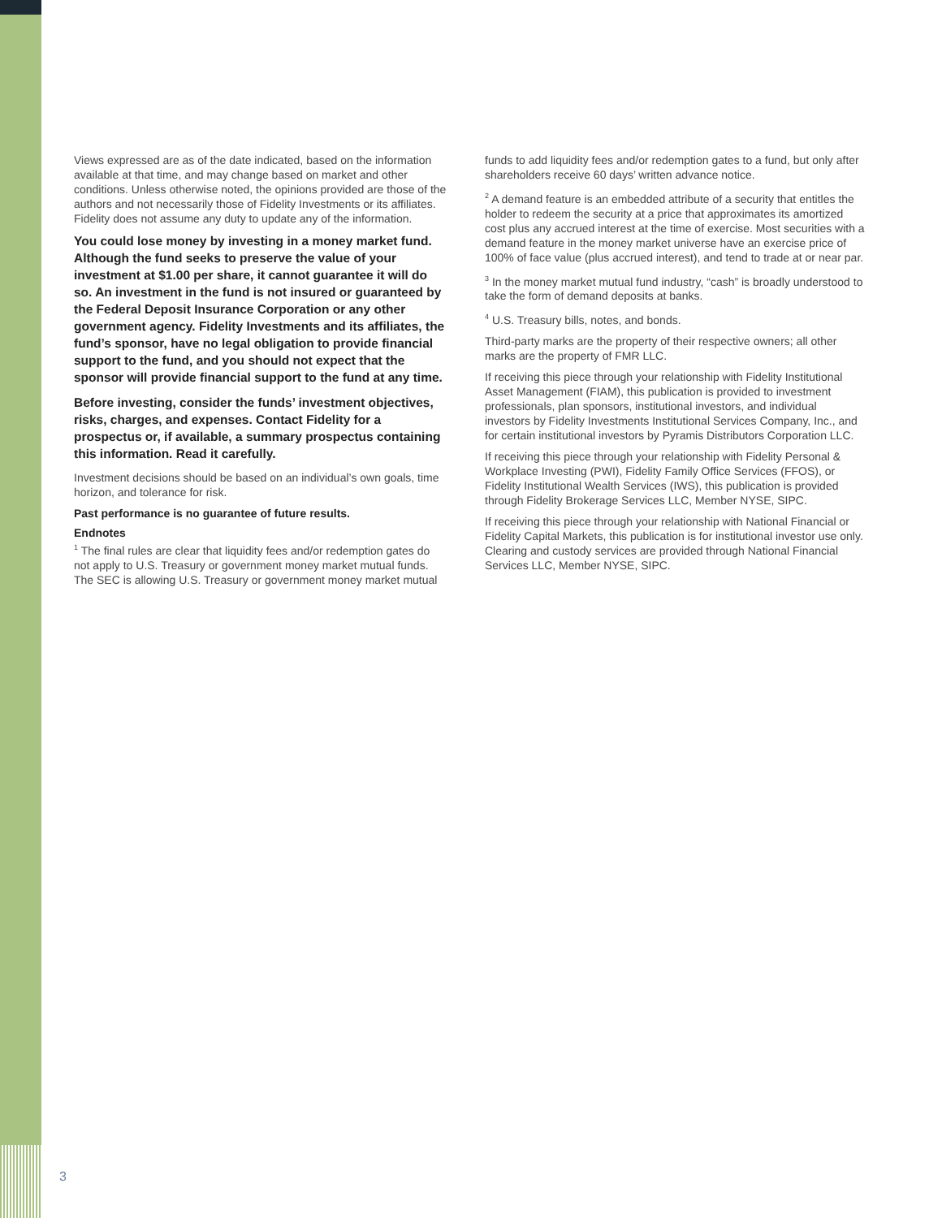Views expressed are as of the date indicated, based on the information available at that time, and may change based on market and other conditions. Unless otherwise noted, the opinions provided are those of the authors and not necessarily those of Fidelity Investments or its affiliates. Fidelity does not assume any duty to update any of the information.
You could lose money by investing in a money market fund. Although the fund seeks to preserve the value of your investment at $1.00 per share, it cannot guarantee it will do so. An investment in the fund is not insured or guaranteed by the Federal Deposit Insurance Corporation or any other government agency. Fidelity Investments and its affiliates, the fund’s sponsor, have no legal obligation to provide financial support to the fund, and you should not expect that the sponsor will provide financial support to the fund at any time.
Before investing, consider the funds’ investment objectives, risks, charges, and expenses. Contact Fidelity for a prospectus or, if available, a summary prospectus containing this information. Read it carefully.
Investment decisions should be based on an individual’s own goals, time horizon, and tolerance for risk.
Past performance is no guarantee of future results.
Endnotes
<sup>1</sup> The final rules are clear that liquidity fees and/or redemption gates do not apply to U.S. Treasury or government money market mutual funds. The SEC is allowing U.S. Treasury or government money market mutual
funds to add liquidity fees and/or redemption gates to a fund, but only after shareholders receive 60 days’ written advance notice.
<sup>2</sup> A demand feature is an embedded attribute of a security that entitles the holder to redeem the security at a price that approximates its amortized cost plus any accrued interest at the time of exercise. Most securities with a demand feature in the money market universe have an exercise price of 100% of face value (plus accrued interest), and tend to trade at or near par.
<sup>3</sup> In the money market mutual fund industry, “cash” is broadly understood to take the form of demand deposits at banks.
<sup>4</sup> U.S. Treasury bills, notes, and bonds.
Third-party marks are the property of their respective owners; all other marks are the property of FMR LLC.
If receiving this piece through your relationship with Fidelity Institutional Asset Management (FIAM), this publication is provided to investment professionals, plan sponsors, institutional investors, and individual investors by Fidelity Investments Institutional Services Company, Inc., and for certain institutional investors by Pyramis Distributors Corporation LLC.
If receiving this piece through your relationship with Fidelity Personal & Workplace Investing (PWI), Fidelity Family Office Services (FFOS), or Fidelity Institutional Wealth Services (IWS), this publication is provided through Fidelity Brokerage Services LLC, Member NYSE, SIPC.
If receiving this piece through your relationship with National Financial or Fidelity Capital Markets, this publication is for institutional investor use only. Clearing and custody services are provided through National Financial Services LLC, Member NYSE, SIPC.
3